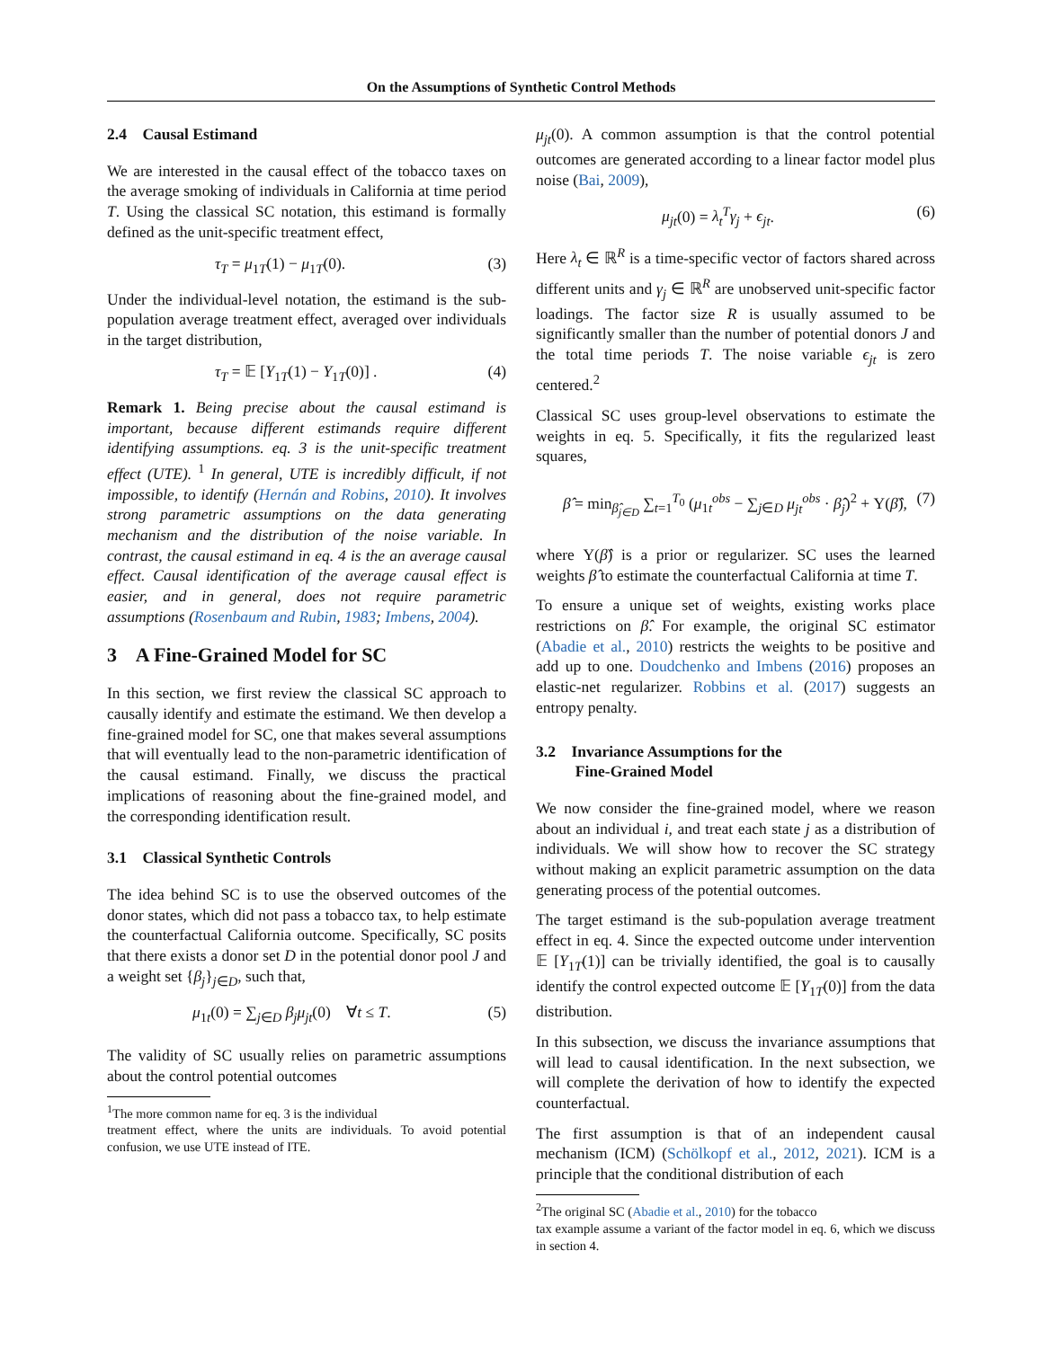On the Assumptions of Synthetic Control Methods
2.4 Causal Estimand
We are interested in the causal effect of the tobacco taxes on the average smoking of individuals in California at time period T. Using the classical SC notation, this estimand is formally defined as the unit-specific treatment effect,
τ<sub>T</sub> = μ<sub>1T</sub>(1) − μ<sub>1T</sub>(0). (3)
Under the individual-level notation, the estimand is the sub-population average treatment effect, averaged over individuals in the target distribution,
τ<sub>T</sub> = 𝔼 [Y<sub>1T</sub>(1) − Y<sub>1T</sub>(0)] . (4)
Remark 1. Being precise about the causal estimand is important, because different estimands require different identifying assumptions. eq. 3 is the unit-specific treatment effect (UTE). <sup>1</sup> In general, UTE is incredibly difficult, if not impossible, to identify (Hernán and Robins, 2010). It involves strong parametric assumptions on the data generating mechanism and the distribution of the noise variable. In contrast, the causal estimand in eq. 4 is the an average causal effect. Causal identification of the average causal effect is easier, and in general, does not require parametric assumptions (Rosenbaum and Rubin, 1983; Imbens, 2004).
3 A Fine-Grained Model for SC
In this section, we first review the classical SC approach to causally identify and estimate the estimand. We then develop a fine-grained model for SC, one that makes several assumptions that will eventually lead to the non-parametric identification of the causal estimand. Finally, we discuss the practical implications of reasoning about the fine-grained model, and the corresponding identification result.
3.1 Classical Synthetic Controls
The idea behind SC is to use the observed outcomes of the donor states, which did not pass a tobacco tax, to help estimate the counterfactual California outcome. Specifically, SC posits that there exists a donor set D in the potential donor pool J and a weight set {β<sub>j</sub>}<sub>j∈D</sub>, such that,
μ<sub>1t</sub>(0) = ∑<sub>j∈D</sub> β<sub>j</sub>μ<sub>jt</sub>(0) ∀t ≤ T. (5)
The validity of SC usually relies on parametric assumptions about the control potential outcomes
<sup>1</sup> The more common name for eq. 3 is the individual
treatment effect, where the units are individuals. To avoid potential confusion, we use UTE instead of ITE.
μ<sub>jt</sub>(0). A common assumption is that the control potential outcomes are generated according to a linear factor model plus noise (Bai, 2009),
μ<sub>jt</sub>(0) = λ<sub>t</sub><sup>T</sup>γ<sub>j</sub> + ϵ<sub>jt</sub>. (6)
Here λ<sub>t</sub> ∈ ℝ<sup>R</sup> is a time-specific vector of factors shared across different units and γ<sub>j</sub> ∈ ℝ<sup>R</sup> are unobserved unit-specific factor loadings. The factor size R is usually assumed to be significantly smaller than the number of potential donors J and the total time periods T. The noise variable ϵ<sub>jt</sub> is zero centered.<sup>2</sup>
Classical SC uses group-level observations to estimate the weights in eq. 5. Specifically, it fits the regularized least squares,
β̂ = min<sub>β̂<sub>j∈D</sub></sub> ∑<sub>t=1</sub><sup>T<sub>0</sub></sup> (μ<sub>1t</sub><sup>obs</sup> − ∑<sub>j∈D</sub> μ<sub>jt</sub><sup>obs</sup> · β̂<sub>j</sub>)<sup>2</sup> + Υ(β̂), (7)
where Υ(β̂) is a prior or regularizer. SC uses the learned weights β̂ to estimate the counterfactual California at time T.
To ensure a unique set of weights, existing works place restrictions on β̂. For example, the original SC estimator (Abadie et al., 2010) restricts the weights to be positive and add up to one. Doudchenko and Imbens (2016) proposes an elastic-net regularizer. Robbins et al. (2017) suggests an entropy penalty.
3.2 Invariance Assumptions for the
Fine-Grained Model
We now consider the fine-grained model, where we reason about an individual i, and treat each state j as a distribution of individuals. We will show how to recover the SC strategy without making an explicit parametric assumption on the data generating process of the potential outcomes.
The target estimand is the sub-population average treatment effect in eq. 4. Since the expected outcome under intervention 𝔼 [Y<sub>1T</sub>(1)] can be trivially identified, the goal is to causally identify the control expected outcome 𝔼 [Y<sub>1T</sub>(0)] from the data distribution.
In this subsection, we discuss the invariance assumptions that will lead to causal identification. In the next subsection, we will complete the derivation of how to identify the expected counterfactual.
The first assumption is that of an independent causal mechanism (ICM) (Schölkopf et al., 2012, 2021). ICM is a principle that the conditional distribution of each
<sup>2</sup> The original SC (Abadie et al., 2010) for the tobacco
tax example assume a variant of the factor model in eq. 6, which we discuss in section 4.